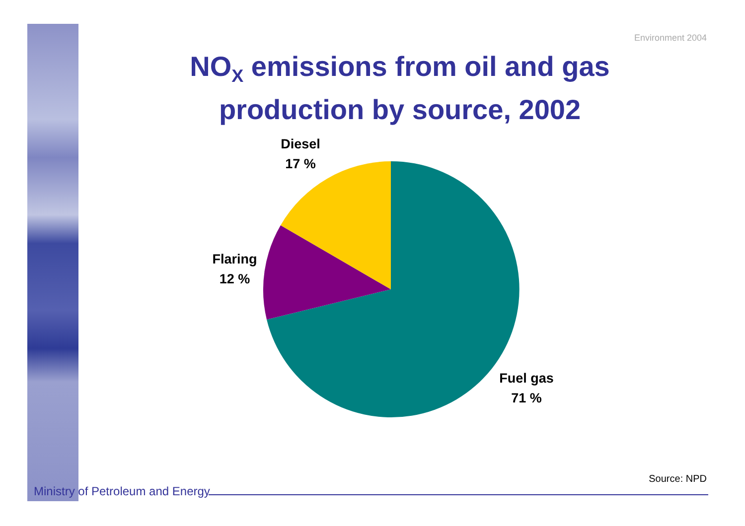Environment 2004
NO<sub>X</sub> emissions from oil and gas production by source, 2002
Diesel
17 %
Flaring
12 %
Fuel gas
71 %
Source: NPD
Ministry of Petroleum and Energy